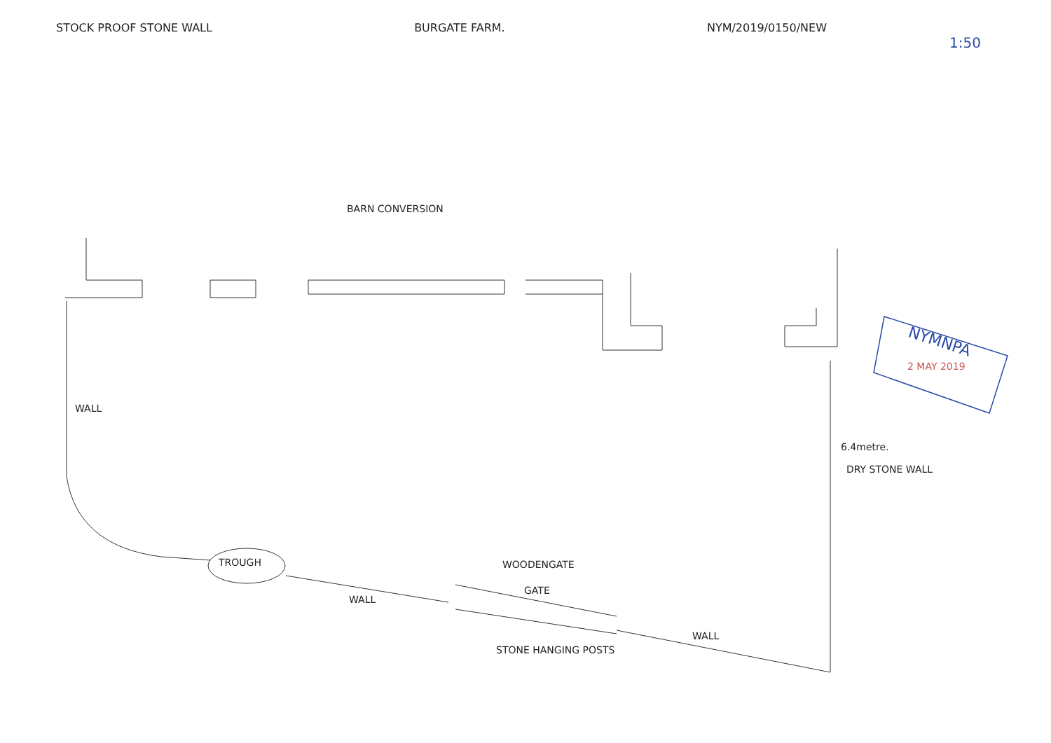STOCK PROOF STONE WALL BURGATE FARM. NYM/2019/0150/NEW
1:50
BARN CONVERSION
NYMNPA
2 MAY 2019
WALL
6.4metre.
DRY STONE WALL
TROUGH WOODENGATE
GATE
WALL
WALL
STONE HANGING POSTS